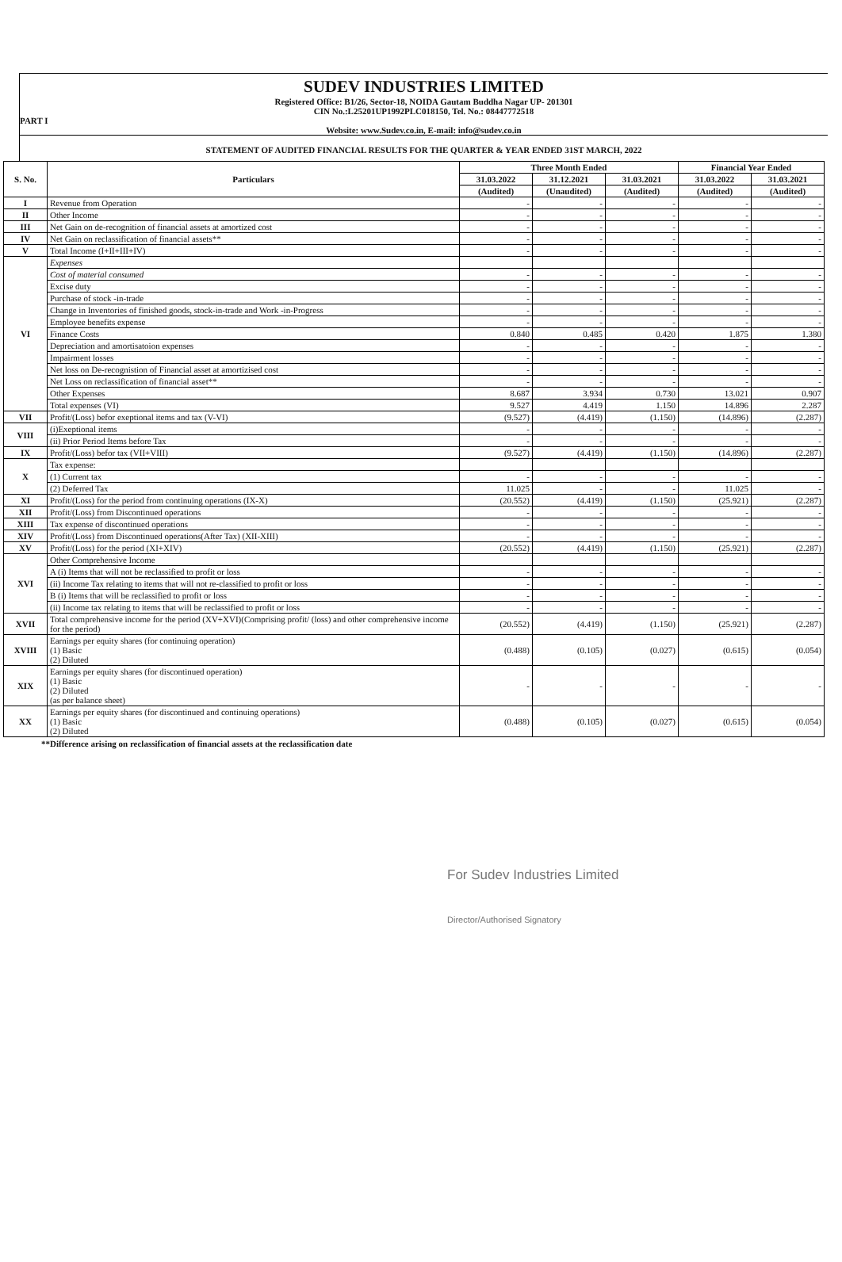SUDEV INDUSTRIES LIMITED
Registered Office: B1/26, Sector-18, NOIDA Gautam Buddha Nagar UP- 201301
CIN No.:L25201UP1992PLC018150, Tel. No.: 08447772518
PART I
Website: www.Sudev.co.in, E-mail: info@sudev.co.in
STATEMENT OF AUDITED FINANCIAL RESULTS FOR THE QUARTER & YEAR ENDED 31ST MARCH, 2022
| S. No. | Particulars | Three Month Ended | | | Financial Year Ended | |
| --- | --- | --- | --- | --- | --- | --- |
| | | 31.03.2022 | 31.12.2021 | 31.03.2021 | 31.03.2022 | 31.03.2021 |
| | | (Audited) | (Unaudited) | (Audited) | (Audited) | (Audited) |
| I | Revenue from Operation | - | - | - | - | - |
| II | Other Income | - | - | - | - | - |
| III | Net Gain on de-recognition of financial assets at amortized cost | - | - | - | - | - |
| IV | Net Gain on reclassification of financial assets** | - | - | - | - | - |
| V | Total Income (I+II+III+IV) | - | - | - | - | - |
| VI | Expenses | | | | | |
| | Cost of material consumed | - | - | - | - | - |
| | Excise duty | - | - | - | - | - |
| | Purchase of stock -in-trade | - | - | - | - | - |
| | Change in Inventories of finished goods, stock-in-trade and Work -in-Progress | - | - | - | - | - |
| | Employee benefits expense | - | - | - | - | - |
| | Finance Costs | 0.840 | 0.485 | 0.420 | 1.875 | 1.380 |
| | Depreciation and amortisatoion expenses | - | - | - | - | - |
| | Impairment losses | - | - | - | - | - |
| | Net loss on De-recognistion of Financial asset at amortizised cost | - | - | - | - | - |
| | Net Loss on reclassification of financial asset** | - | - | - | - | - |
| | Other Expenses | 8.687 | 3.934 | 0.730 | 13.021 | 0.907 |
| | Total expenses (VI) | 9.527 | 4.419 | 1.150 | 14.896 | 2.287 |
| VII | Profit/(Loss) befor exeptional items and tax (V-VI) | (9.527) | (4.419) | (1.150) | (14.896) | (2.287) |
| VIII | (i)Exeptional items | - | - | - | - | - |
| | (ii) Prior Period Items before Tax | - | - | - | - | - |
| IX | Profit/(Loss) befor tax (VII+VIII) | (9.527) | (4.419) | (1.150) | (14.896) | (2.287) |
| X | Tax expense: | | | | | |
| | (1) Current tax | - | - | - | - | - |
| | (2) Deferred Tax | 11.025 | - | - | 11.025 | - |
| XI | Profit/(Loss) for the period from continuing operations (IX-X) | (20.552) | (4.419) | (1.150) | (25.921) | (2.287) |
| XII | Profit/(Loss) from Discontinued operations | - | - | - | - | - |
| XIII | Tax expense of discontinued operations | - | - | - | - | - |
| XIV | Profit/(Loss) from Discontinued operations(After Tax) (XII-XIII) | - | - | - | - | - |
| XV | Profit/(Loss) for the period (XI+XIV) | (20.552) | (4.419) | (1.150) | (25.921) | (2.287) |
| XVI | Other Comprehensive Income | | | | | |
| | A (i) Items that will not be reclassified to profit or loss | - | - | - | - | - |
| | (ii) Income Tax relating to items that will not re-classified to profit or loss | - | - | - | - | - |
| | B (i) Items that will be reclassified to profit or loss | - | - | - | - | - |
| | (ii) Income tax relating to items that will be reclassified to profit or loss | - | - | - | - | - |
| XVII | Total comprehensive income for the period (XV+XVI)(Comprising profit/ (loss) and other comprehensive income for the period) | (20.552) | (4.419) | (1.150) | (25.921) | (2.287) |
| XVIII | Earnings per equity shares (for continuing operation) (1) Basic (2) Diluted | (0.488) | (0.105) | (0.027) | (0.615) | (0.054) |
| XIX | Earnings per equity shares (for discontinued operation) (1) Basic (2) Diluted (as per balance sheet) | - | - | - | - | - |
| XX | Earnings per equity shares (for discontinued and continuing operations) (1) Basic (2) Diluted | (0.488) | (0.105) | (0.027) | (0.615) | (0.054) |
**Difference arising on reclassification of financial assets at the reclassification date
For Sudev Industries Limited
Director/Authorised Signatory